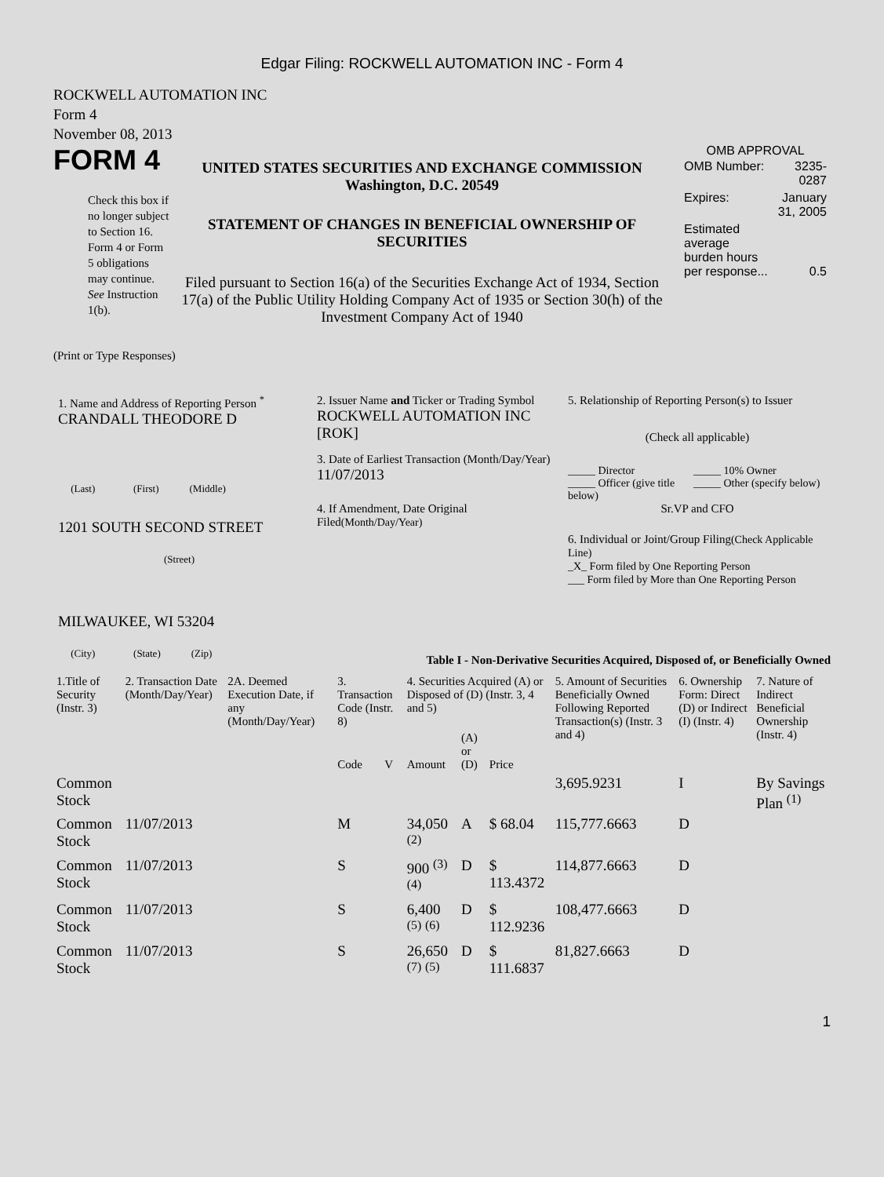Edgar Filing: ROCKWELL AUTOMATION INC - Form 4
ROCKWELL AUTOMATION INC
Form 4
November 08, 2013
FORM 4
Check this box if no longer subject to Section 16. Form 4 or Form 5 obligations may continue. See Instruction 1(b).
UNITED STATES SECURITIES AND EXCHANGE COMMISSION
Washington, D.C. 20549
STATEMENT OF CHANGES IN BENEFICIAL OWNERSHIP OF SECURITIES
Filed pursuant to Section 16(a) of the Securities Exchange Act of 1934, Section 17(a) of the Public Utility Holding Company Act of 1935 or Section 30(h) of the Investment Company Act of 1940
OMB APPROVAL
| OMB Number: | 3235-0287 |
| Expires: | January 31, 2005 |
| Estimated average burden hours per response... | 0.5 |
(Print or Type Responses)
1. Name and Address of Reporting Person <sup>*</sup>
CRANDALL THEODORE D
(Last) (First) (Middle)
1201 SOUTH SECOND STREET
(Street)
MILWAUKEE, WI 53204
(City) (State) (Zip)
2. Issuer Name and Ticker or Trading Symbol
ROCKWELL AUTOMATION INC [ROK]
3. Date of Earliest Transaction (Month/Day/Year)
11/07/2013
4. If Amendment, Date Original Filed(Month/Day/Year)
5. Relationship of Reporting Person(s) to Issuer
(Check all applicable)
_____ Director
_____ Officer (give title below)
_____ 10% Owner
_____ Other (specify below)
Sr.VP and CFO
6. Individual or Joint/Group Filing(Check Applicable Line)
_X_ Form filed by One Reporting Person
___ Form filed by More than One Reporting Person
Table I - Non-Derivative Securities Acquired, Disposed of, or Beneficially Owned
| 1.Title of Security (Instr. 3) | 2. Transaction Date (Month/Day/Year) | 2A. Deemed Execution Date, if any (Month/Day/Year) | 3. Transaction Code (Instr. 8) | | 4. Securities Acquired (A) or Disposed of (D) (Instr. 3, 4 and 5) | | | 5. Amount of Securities Beneficially Owned Following Reported Transaction(s) (Instr. 3 and 4) | 6. Ownership Form: Direct (D) or Indirect (I) (Instr. 4) | 7. Nature of Indirect Beneficial Ownership (Instr. 4) |
| --- | --- | --- | --- | --- | --- | --- | --- | --- | --- | --- |
| | | | Code | V | Amount | (A) or (D) | Price | | | |
| Common Stock | | | | | | | | 3,695.9231 | I | By Savings Plan <sup>(1)</sup> |
| Common Stock | 11/07/2013 | | M | | 34,050 <sup>(2)</sup> | A | $ 68.04 | 115,777.6663 | D | |
| Common Stock | 11/07/2013 | | S | | 900 <sup>(3)</sup> <sup>(4)</sup> | D | $ 113.4372 | 114,877.6663 | D | |
| Common Stock | 11/07/2013 | | S | | 6,400 <sup>(5)</sup> <sup>(6)</sup> | D | $ 112.9236 | 108,477.6663 | D | |
| Common Stock | 11/07/2013 | | S | | 26,650 <sup>(7)</sup> <sup>(5)</sup> | D | $ 111.6837 | 81,827.6663 | D | |
1